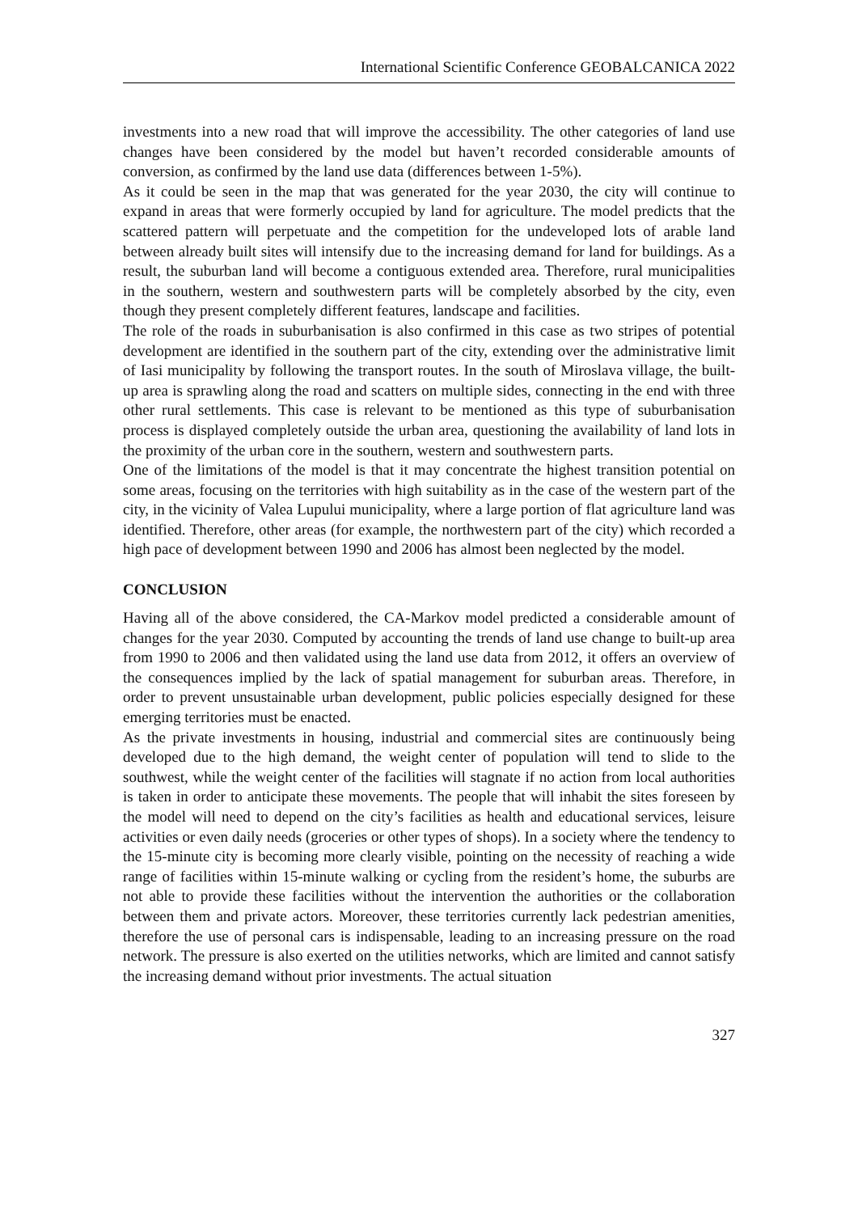International Scientific Conference GEOBALCANICA 2022
investments into a new road that will improve the accessibility. The other categories of land use changes have been considered by the model but haven’t recorded considerable amounts of conversion, as confirmed by the land use data (differences between 1-5%).
As it could be seen in the map that was generated for the year 2030, the city will continue to expand in areas that were formerly occupied by land for agriculture. The model predicts that the scattered pattern will perpetuate and the competition for the undeveloped lots of arable land between already built sites will intensify due to the increasing demand for land for buildings. As a result, the suburban land will become a contiguous extended area. Therefore, rural municipalities in the southern, western and southwestern parts will be completely absorbed by the city, even though they present completely different features, landscape and facilities.
The role of the roads in suburbanisation is also confirmed in this case as two stripes of potential development are identified in the southern part of the city, extending over the administrative limit of Iasi municipality by following the transport routes. In the south of Miroslava village, the built-up area is sprawling along the road and scatters on multiple sides, connecting in the end with three other rural settlements. This case is relevant to be mentioned as this type of suburbanisation process is displayed completely outside the urban area, questioning the availability of land lots in the proximity of the urban core in the southern, western and southwestern parts.
One of the limitations of the model is that it may concentrate the highest transition potential on some areas, focusing on the territories with high suitability as in the case of the western part of the city, in the vicinity of Valea Lupului municipality, where a large portion of flat agriculture land was identified. Therefore, other areas (for example, the northwestern part of the city) which recorded a high pace of development between 1990 and 2006 has almost been neglected by the model.
CONCLUSION
Having all of the above considered, the CA-Markov model predicted a considerable amount of changes for the year 2030. Computed by accounting the trends of land use change to built-up area from 1990 to 2006 and then validated using the land use data from 2012, it offers an overview of the consequences implied by the lack of spatial management for suburban areas. Therefore, in order to prevent unsustainable urban development, public policies especially designed for these emerging territories must be enacted.
As the private investments in housing, industrial and commercial sites are continuously being developed due to the high demand, the weight center of population will tend to slide to the southwest, while the weight center of the facilities will stagnate if no action from local authorities is taken in order to anticipate these movements. The people that will inhabit the sites foreseen by the model will need to depend on the city’s facilities as health and educational services, leisure activities or even daily needs (groceries or other types of shops). In a society where the tendency to the 15-minute city is becoming more clearly visible, pointing on the necessity of reaching a wide range of facilities within 15-minute walking or cycling from the resident’s home, the suburbs are not able to provide these facilities without the intervention the authorities or the collaboration between them and private actors. Moreover, these territories currently lack pedestrian amenities, therefore the use of personal cars is indispensable, leading to an increasing pressure on the road network. The pressure is also exerted on the utilities networks, which are limited and cannot satisfy the increasing demand without prior investments. The actual situation
327